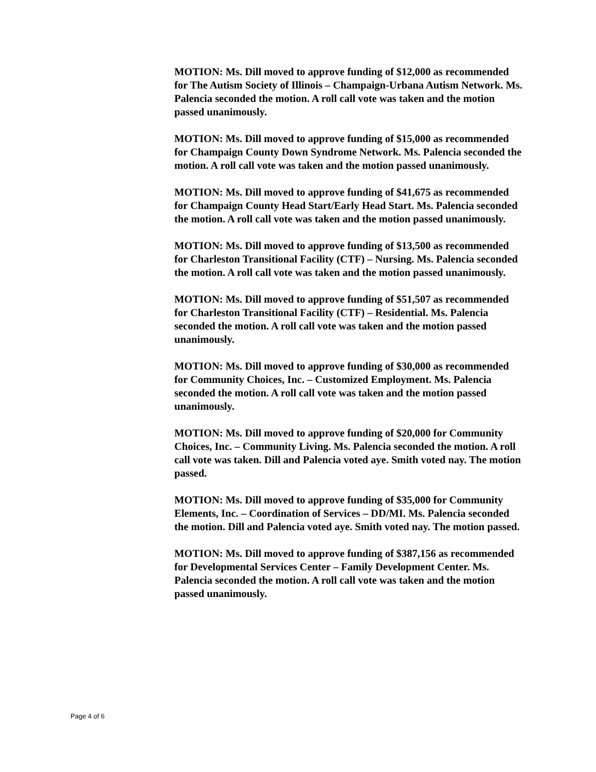MOTION: Ms. Dill moved to approve funding of $12,000 as recommended for The Autism Society of Illinois – Champaign-Urbana Autism Network. Ms. Palencia seconded the motion. A roll call vote was taken and the motion passed unanimously.
MOTION: Ms. Dill moved to approve funding of $15,000 as recommended for Champaign County Down Syndrome Network. Ms. Palencia seconded the motion. A roll call vote was taken and the motion passed unanimously.
MOTION: Ms. Dill moved to approve funding of $41,675 as recommended for Champaign County Head Start/Early Head Start. Ms. Palencia seconded the motion. A roll call vote was taken and the motion passed unanimously.
MOTION: Ms. Dill moved to approve funding of $13,500 as recommended for Charleston Transitional Facility (CTF) – Nursing. Ms. Palencia seconded the motion. A roll call vote was taken and the motion passed unanimously.
MOTION: Ms. Dill moved to approve funding of $51,507 as recommended for Charleston Transitional Facility (CTF) – Residential. Ms. Palencia seconded the motion. A roll call vote was taken and the motion passed unanimously.
MOTION: Ms. Dill moved to approve funding of $30,000 as recommended for Community Choices, Inc. – Customized Employment. Ms. Palencia seconded the motion. A roll call vote was taken and the motion passed unanimously.
MOTION: Ms. Dill moved to approve funding of $20,000 for Community Choices, Inc. – Community Living. Ms. Palencia seconded the motion. A roll call vote was taken. Dill and Palencia voted aye. Smith voted nay. The motion passed.
MOTION: Ms. Dill moved to approve funding of $35,000 for Community Elements, Inc. – Coordination of Services – DD/MI. Ms. Palencia seconded the motion. Dill and Palencia voted aye. Smith voted nay. The motion passed.
MOTION: Ms. Dill moved to approve funding of $387,156 as recommended for Developmental Services Center – Family Development Center. Ms. Palencia seconded the motion. A roll call vote was taken and the motion passed unanimously.
Page 4 of 6